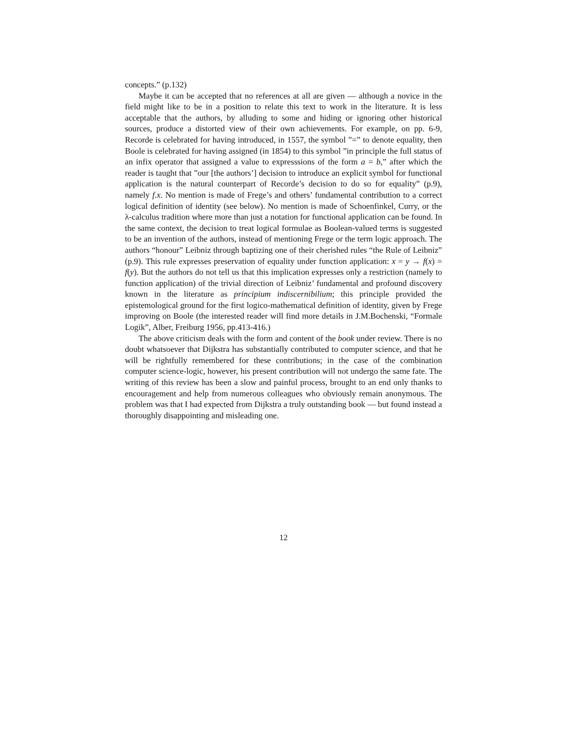concepts.” (p.132)
Maybe it can be accepted that no references at all are given — although a novice in the field might like to be in a position to relate this text to work in the literature. It is less acceptable that the authors, by alluding to some and hiding or ignoring other historical sources, produce a distorted view of their own achievements. For example, on pp. 6-9, Recorde is celebrated for having introduced, in 1557, the symbol ”=” to denote equality, then Boole is celebrated for having assigned (in 1854) to this symbol ”in principle the full status of an infix operator that assigned a value to expresssions of the form a = b,” after which the reader is taught that ”our [the authors’] decision to introduce an explicit symbol for functional application is the natural counterpart of Recorde’s decision to do so for equality” (p.9), namely f.x. No mention is made of Frege’s and others’ fundamental contribution to a correct logical definition of identity (see below). No mention is made of Schoenfinkel, Curry, or the λ-calculus tradition where more than just a notation for functional application can be found. In the same context, the decision to treat logical formulae as Boolean-valued terms is suggested to be an invention of the authors, instead of mentioning Frege or the term logic approach. The authors “honour” Leibniz through baptizing one of their cherished rules “the Rule of Leibniz” (p.9). This rule expresses preservation of equality under function application: x = y → f(x) = f(y). But the authors do not tell us that this implication expresses only a restriction (namely to function application) of the trivial direction of Leibniz’ fundamental and profound discovery known in the literature as principium indiscernibilium; this principle provided the epistemological ground for the first logico-mathematical definition of identity, given by Frege improving on Boole (the interested reader will find more details in J.M.Bochenski, “Formale Logik”, Alber, Freiburg 1956, pp.413-416.)
The above criticism deals with the form and content of the book under review. There is no doubt whatsoever that Dijkstra has substantially contributed to computer science, and that he will be rightfully remembered for these contributions; in the case of the combination computer science-logic, however, his present contribution will not undergo the same fate. The writing of this review has been a slow and painful process, brought to an end only thanks to encouragement and help from numerous colleagues who obviously remain anonymous. The problem was that I had expected from Dijkstra a truly outstanding book — but found instead a thoroughly disappointing and misleading one.
12